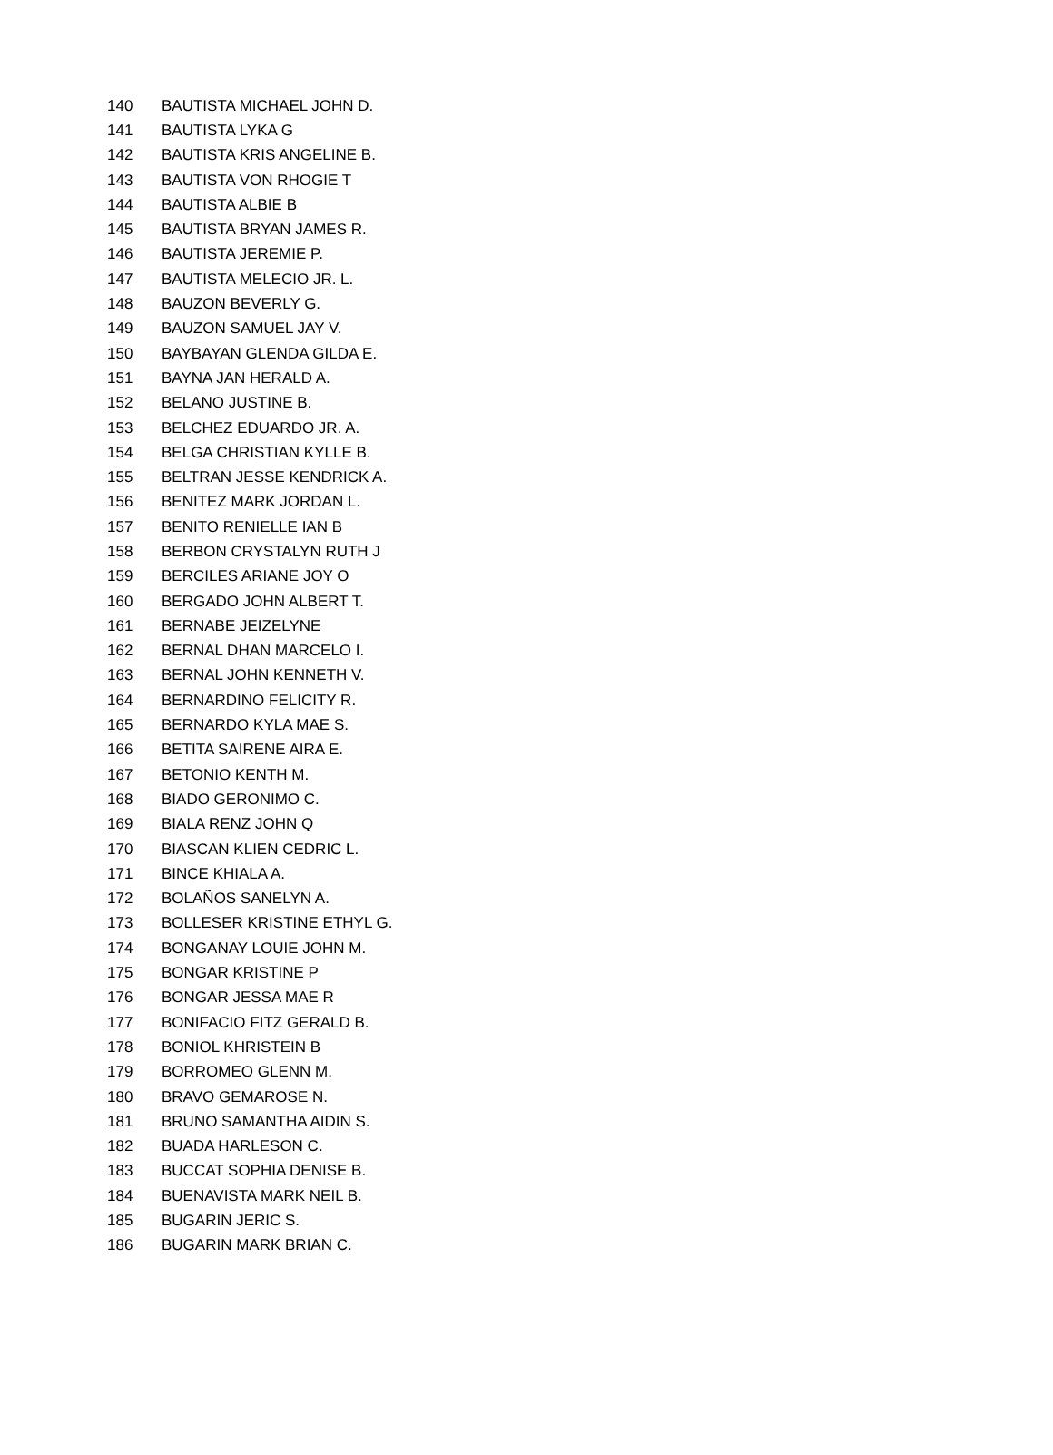| 140 | BAUTISTA MICHAEL JOHN D. |
| 141 | BAUTISTA LYKA G |
| 142 | BAUTISTA KRIS ANGELINE B. |
| 143 | BAUTISTA VON RHOGIE T |
| 144 | BAUTISTA ALBIE B |
| 145 | BAUTISTA BRYAN JAMES R. |
| 146 | BAUTISTA JEREMIE P. |
| 147 | BAUTISTA MELECIO JR. L. |
| 148 | BAUZON BEVERLY G. |
| 149 | BAUZON SAMUEL JAY V. |
| 150 | BAYBAYAN GLENDA GILDA E. |
| 151 | BAYNA JAN HERALD A. |
| 152 | BELANO JUSTINE B. |
| 153 | BELCHEZ EDUARDO JR. A. |
| 154 | BELGA CHRISTIAN KYLLE B. |
| 155 | BELTRAN JESSE KENDRICK A. |
| 156 | BENITEZ MARK JORDAN L. |
| 157 | BENITO RENIELLE IAN B |
| 158 | BERBON CRYSTALYN RUTH J |
| 159 | BERCILES ARIANE JOY O |
| 160 | BERGADO JOHN ALBERT T. |
| 161 | BERNABE JEIZELYNE |
| 162 | BERNAL DHAN MARCELO I. |
| 163 | BERNAL JOHN KENNETH V. |
| 164 | BERNARDINO FELICITY R. |
| 165 | BERNARDO KYLA MAE S. |
| 166 | BETITA SAIRENE AIRA E. |
| 167 | BETONIO KENTH M. |
| 168 | BIADO GERONIMO C. |
| 169 | BIALA RENZ JOHN Q |
| 170 | BIASCAN KLIEN CEDRIC L. |
| 171 | BINCE KHIALA A. |
| 172 | BOLAÑOS SANELYN A. |
| 173 | BOLLESER KRISTINE ETHYL G. |
| 174 | BONGANAY LOUIE JOHN M. |
| 175 | BONGAR KRISTINE P |
| 176 | BONGAR JESSA MAE R |
| 177 | BONIFACIO FITZ GERALD B. |
| 178 | BONIOL KHRISTEIN B |
| 179 | BORROMEO GLENN M. |
| 180 | BRAVO GEMAROSE N. |
| 181 | BRUNO SAMANTHA AIDIN S. |
| 182 | BUADA HARLESON C. |
| 183 | BUCCAT SOPHIA DENISE B. |
| 184 | BUENAVISTA MARK NEIL B. |
| 185 | BUGARIN JERIC S. |
| 186 | BUGARIN MARK BRIAN C. |